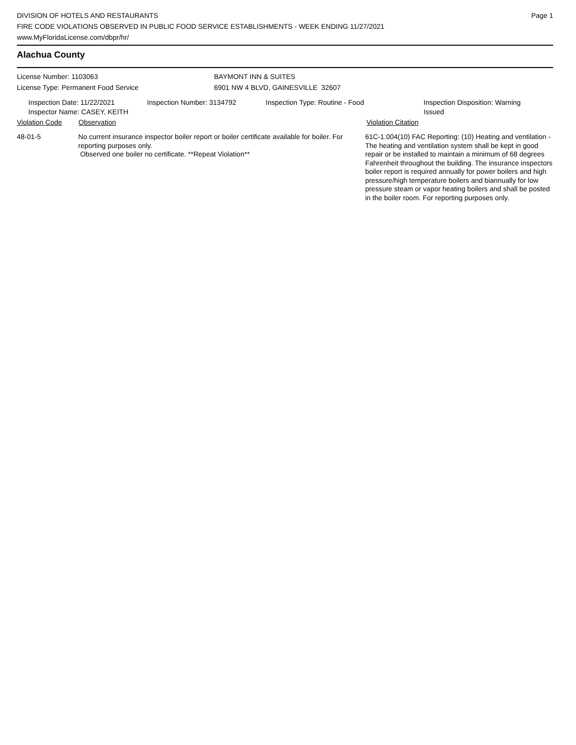DIVISION OF HOTELS AND RESTAURANTS
FIRE CODE VIOLATIONS OBSERVED IN PUBLIC FOOD SERVICE ESTABLISHMENTS - WEEK ENDING 11/27/2021
www.MyFloridaLicense.com/dbpr/hr/
Page 1
Alachua County
License Number: 1103063
License Type: Permanent Food Service
BAYMONT INN & SUITES
6901 NW 4 BLVD, GAINESVILLE 32607
Inspection Date: 11/22/2021
Inspector Name: CASEY, KEITH
Inspection Number: 3134792 Inspection Type: Routine - Food Inspection Disposition: Warning Issued
Violation Code Observation Violation Citation
48-01-5 No current insurance inspector boiler report or boiler certificate available for boiler. For reporting purposes only.
Observed one boiler no certificate. **Repeat Violation**
61C-1.004(10) FAC Reporting: (10) Heating and ventilation - The heating and ventilation system shall be kept in good repair or be installed to maintain a minimum of 68 degrees Fahrenheit throughout the building. The insurance inspectors boiler report is required annually for power boilers and high pressure/high temperature boilers and biannually for low pressure steam or vapor heating boilers and shall be posted in the boiler room. For reporting purposes only.